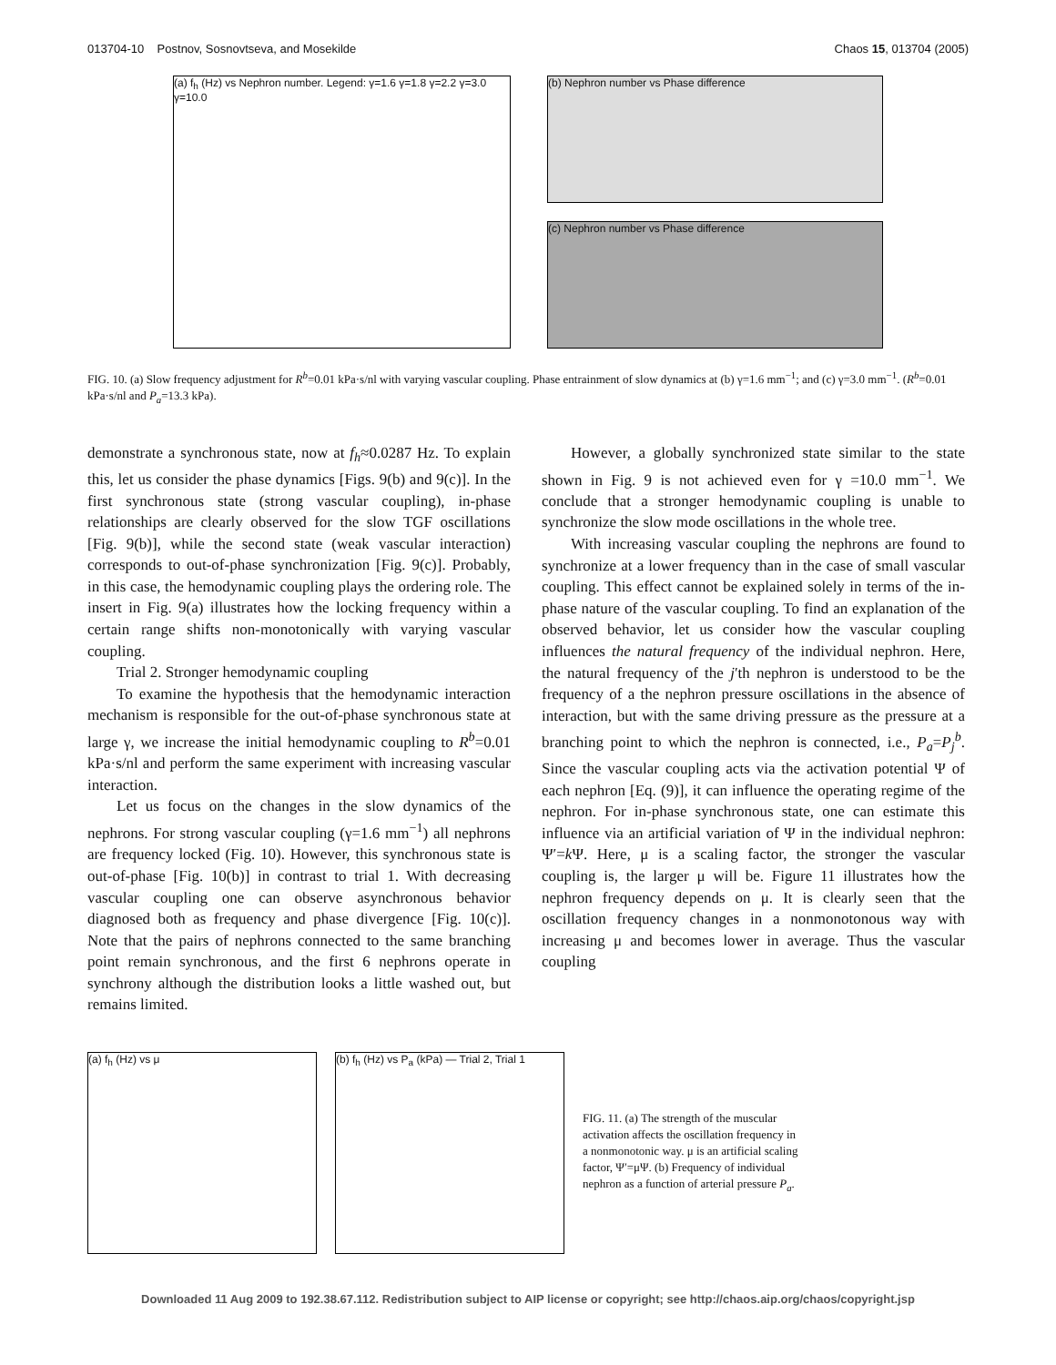013704-10 Postnov, Sosnovtseva, and Mosekilde Chaos 15, 013704 (2005)
(a) f<sub>h</sub> (Hz) vs Nephron number. Legend: γ=1.6 γ=1.8 γ=2.2 γ=3.0 γ=10.0
(b) Nephron number vs Phase difference
(c) Nephron number vs Phase difference
FIG. 10. (a) Slow frequency adjustment for R<sup>b</sup>=0.01 kPa·s/nl with varying vascular coupling. Phase entrainment of slow dynamics at (b) γ=1.6 mm<sup>−1</sup>; and (c) γ=3.0 mm<sup>−1</sup>. (R<sup>b</sup>=0.01 kPa·s/nl and P<sub>a</sub>=13.3 kPa).
demonstrate a synchronous state, now at f<sub>h</sub>≈0.0287 Hz. To explain this, let us consider the phase dynamics [Figs. 9(b) and 9(c)]. In the first synchronous state (strong vascular coupling), in-phase relationships are clearly observed for the slow TGF oscillations [Fig. 9(b)], while the second state (weak vascular interaction) corresponds to out-of-phase synchronization [Fig. 9(c)]. Probably, in this case, the hemodynamic coupling plays the ordering role. The insert in Fig. 9(a) illustrates how the locking frequency within a certain range shifts non-monotonically with varying vascular coupling.
Trial 2. Stronger hemodynamic coupling
To examine the hypothesis that the hemodynamic interaction mechanism is responsible for the out-of-phase synchronous state at large γ, we increase the initial hemodynamic coupling to R<sup>b</sup>=0.01 kPa·s/nl and perform the same experiment with increasing vascular interaction.
Let us focus on the changes in the slow dynamics of the nephrons. For strong vascular coupling (γ=1.6 mm<sup>−1</sup>) all nephrons are frequency locked (Fig. 10). However, this synchronous state is out-of-phase [Fig. 10(b)] in contrast to trial 1. With decreasing vascular coupling one can observe asynchronous behavior diagnosed both as frequency and phase divergence [Fig. 10(c)]. Note that the pairs of nephrons connected to the same branching point remain synchronous, and the first 6 nephrons operate in synchrony although the distribution looks a little washed out, but remains limited.
However, a globally synchronized state similar to the state shown in Fig. 9 is not achieved even for γ =10.0 mm<sup>−1</sup>. We conclude that a stronger hemodynamic coupling is unable to synchronize the slow mode oscillations in the whole tree.
With increasing vascular coupling the nephrons are found to synchronize at a lower frequency than in the case of small vascular coupling. This effect cannot be explained solely in terms of the in-phase nature of the vascular coupling. To find an explanation of the observed behavior, let us consider how the vascular coupling influences the natural frequency of the individual nephron. Here, the natural frequency of the j′th nephron is understood to be the frequency of a the nephron pressure oscillations in the absence of interaction, but with the same driving pressure as the pressure at a branching point to which the nephron is connected, i.e., P<sub>a</sub>=P<sub>j</sub><sup>b</sup>. Since the vascular coupling acts via the activation potential Ψ of each nephron [Eq. (9)], it can influence the operating regime of the nephron. For in-phase synchronous state, one can estimate this influence via an artificial variation of Ψ in the individual nephron: Ψ′=k Ψ. Here, μ is a scaling factor, the stronger the vascular coupling is, the larger μ will be. Figure 11 illustrates how the nephron frequency depends on μ. It is clearly seen that the oscillation frequency changes in a nonmonotonous way with increasing μ and becomes lower in average. Thus the vascular coupling
(a) f<sub>h</sub> (Hz) vs μ
(b) f<sub>h</sub> (Hz) vs P<sub>a</sub> (kPa) — Trial 2, Trial 1
FIG. 11. (a) The strength of the muscular activation affects the oscillation frequency in a nonmonotonic way. μ is an artificial scaling factor, Ψ′=μΨ. (b) Frequency of individual nephron as a function of arterial pressure P<sub>a</sub>.
Downloaded 11 Aug 2009 to 192.38.67.112. Redistribution subject to AIP license or copyright; see http://chaos.aip.org/chaos/copyright.jsp